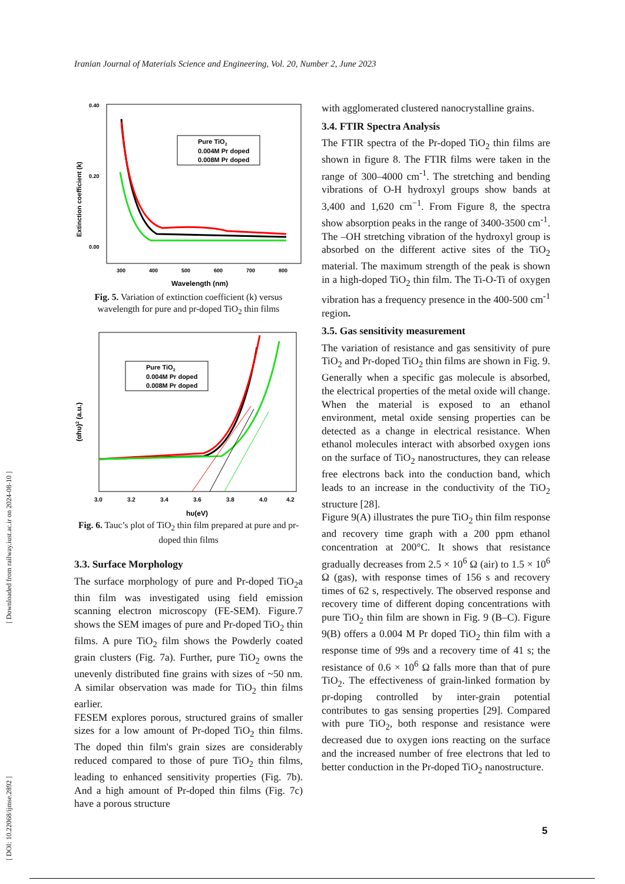[ DOI: 10.22068/ijmse.2892 ] [ Downloaded from railway.iust.ac.ir on 2024-08-10 ]
Iranian Journal of Materials Science and Engineering, Vol. 20, Number 2, June 2023
0.40
0.20
0.00
300
400
500
600
700
800
Wavelength (nm)
Extinction coefficient (k)
Pure TiO2
0.004M Pr doped
0.008M Pr doped
Fig. 5. Variation of extinction coefficient (k) versus wavelength for pure and pr-doped TiO<sub>2</sub> thin films
3.0
3.2
3.4
3.6
3.8
4.0
4.2
hυ(eV)
(αhυ)2 (a.u.)
Pure TiO2
0.004M Pr doped
0.008M Pr doped
Fig. 6. Tauc’s plot of TiO<sub>2</sub> thin film prepared at pure and pr-doped thin films
3.3. Surface Morphology
The surface morphology of pure and Pr-doped TiO<sub>2</sub>a thin film was investigated using field emission scanning electron microscopy (FE-SEM). Figure.7 shows the SEM images of pure and Pr-doped TiO<sub>2</sub> thin films. A pure TiO<sub>2</sub> film shows the Powderly coated grain clusters (Fig. 7a). Further, pure TiO<sub>2</sub> owns the unevenly distributed fine grains with sizes of ~50 nm. A similar observation was made for TiO<sub>2</sub> thin films earlier.
FESEM explores porous, structured grains of smaller sizes for a low amount of Pr-doped TiO<sub>2</sub> thin films. The doped thin film's grain sizes are considerably reduced compared to those of pure TiO<sub>2</sub> thin films, leading to enhanced sensitivity properties (Fig. 7b). And a high amount of Pr-doped thin films (Fig. 7c) have a porous structure
with agglomerated clustered nanocrystalline grains.
3.4. FTIR Spectra Analysis
The FTIR spectra of the Pr-doped TiO<sub>2</sub> thin films are shown in figure 8. The FTIR films were taken in the range of 300–4000 cm<sup>-1</sup>. The stretching and bending vibrations of O-H hydroxyl groups show bands at 3,400 and 1,620 cm<sup>−1</sup>. From Figure 8, the spectra show absorption peaks in the range of 3400-3500 cm<sup>-1</sup>. The –OH stretching vibration of the hydroxyl group is absorbed on the different active sites of the TiO<sub>2</sub> material. The maximum strength of the peak is shown in a high-doped TiO<sub>2</sub> thin film. The Ti-O-Ti of oxygen vibration has a frequency presence in the 400-500 cm<sup>-1</sup> region.
3.5. Gas sensitivity measurement
The variation of resistance and gas sensitivity of pure TiO<sub>2</sub> and Pr-doped TiO<sub>2</sub> thin films are shown in Fig. 9. Generally when a specific gas molecule is absorbed, the electrical properties of the metal oxide will change. When the material is exposed to an ethanol environment, metal oxide sensing properties can be detected as a change in electrical resistance. When ethanol molecules interact with absorbed oxygen ions on the surface of TiO<sub>2</sub> nanostructures, they can release free electrons back into the conduction band, which leads to an increase in the conductivity of the TiO<sub>2</sub> structure [28].
Figure 9(A) illustrates the pure TiO<sub>2</sub> thin film response and recovery time graph with a 200 ppm ethanol concentration at 200°C. It shows that resistance gradually decreases from 2.5 × 10<sup>6</sup> Ω (air) to 1.5 × 10<sup>6</sup> Ω (gas), with response times of 156 s and recovery times of 62 s, respectively. The observed response and recovery time of different doping concentrations with pure TiO<sub>2</sub> thin film are shown in Fig. 9 (B–C). Figure 9(B) offers a 0.004 M Pr doped TiO<sub>2</sub> thin film with a response time of 99s and a recovery time of 41 s; the resistance of 0.6 × 10<sup>6</sup> Ω falls more than that of pure TiO<sub>2</sub>. The effectiveness of grain-linked formation by pr-doping controlled by inter-grain potential contributes to gas sensing properties [29]. Compared with pure TiO<sub>2</sub>, both response and resistance were decreased due to oxygen ions reacting on the surface and the increased number of free electrons that led to better conduction in the Pr-doped TiO<sub>2</sub> nanostructure.
5